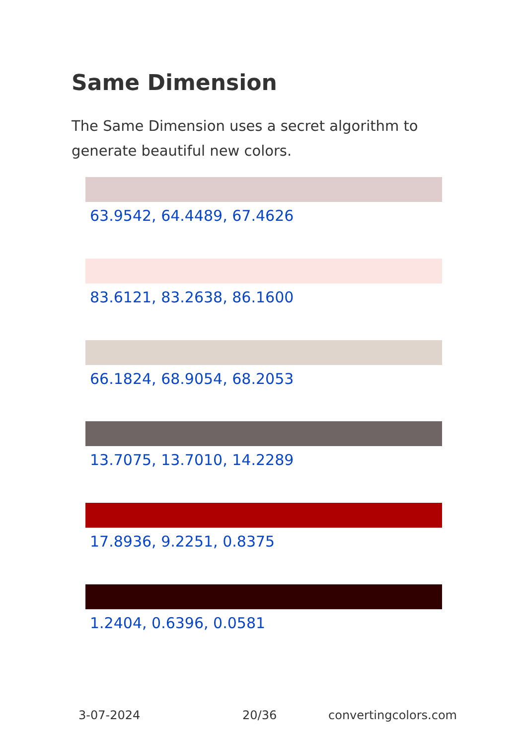Same Dimension
The Same Dimension uses a secret algorithm to generate beautiful new colors.
63.9542, 64.4489, 67.4626
83.6121, 83.2638, 86.1600
66.1824, 68.9054, 68.2053
13.7075, 13.7010, 14.2289
17.8936, 9.2251, 0.8375
1.2404, 0.6396, 0.0581
3-07-2024 20/36 convertingcolors.com